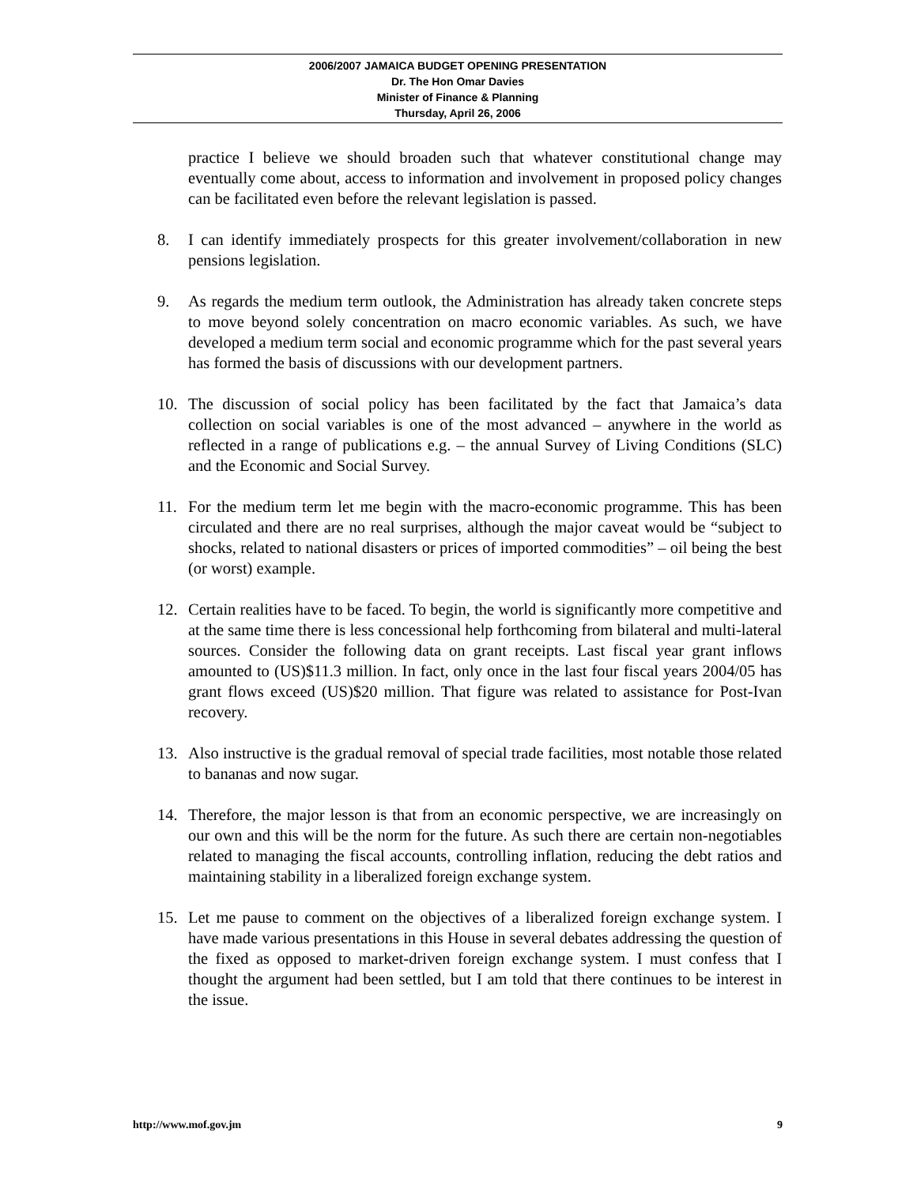2006/2007 JAMAICA BUDGET OPENING PRESENTATION
Dr. The Hon Omar Davies
Minister of Finance & Planning
Thursday, April 26, 2006
practice I believe we should broaden such that whatever constitutional change may eventually come about, access to information and involvement in proposed policy changes can be facilitated even before the relevant legislation is passed.
8. I can identify immediately prospects for this greater involvement/collaboration in new pensions legislation.
9. As regards the medium term outlook, the Administration has already taken concrete steps to move beyond solely concentration on macro economic variables. As such, we have developed a medium term social and economic programme which for the past several years has formed the basis of discussions with our development partners.
10. The discussion of social policy has been facilitated by the fact that Jamaica’s data collection on social variables is one of the most advanced – anywhere in the world as reflected in a range of publications e.g. – the annual Survey of Living Conditions (SLC) and the Economic and Social Survey.
11. For the medium term let me begin with the macro-economic programme. This has been circulated and there are no real surprises, although the major caveat would be “subject to shocks, related to national disasters or prices of imported commodities” – oil being the best (or worst) example.
12. Certain realities have to be faced. To begin, the world is significantly more competitive and at the same time there is less concessional help forthcoming from bilateral and multi-lateral sources. Consider the following data on grant receipts. Last fiscal year grant inflows amounted to (US)$11.3 million. In fact, only once in the last four fiscal years 2004/05 has grant flows exceed (US)$20 million. That figure was related to assistance for Post-Ivan recovery.
13. Also instructive is the gradual removal of special trade facilities, most notable those related to bananas and now sugar.
14. Therefore, the major lesson is that from an economic perspective, we are increasingly on our own and this will be the norm for the future. As such there are certain non-negotiables related to managing the fiscal accounts, controlling inflation, reducing the debt ratios and maintaining stability in a liberalized foreign exchange system.
15. Let me pause to comment on the objectives of a liberalized foreign exchange system. I have made various presentations in this House in several debates addressing the question of the fixed as opposed to market-driven foreign exchange system. I must confess that I thought the argument had been settled, but I am told that there continues to be interest in the issue.
http://www.mof.gov.jm 9